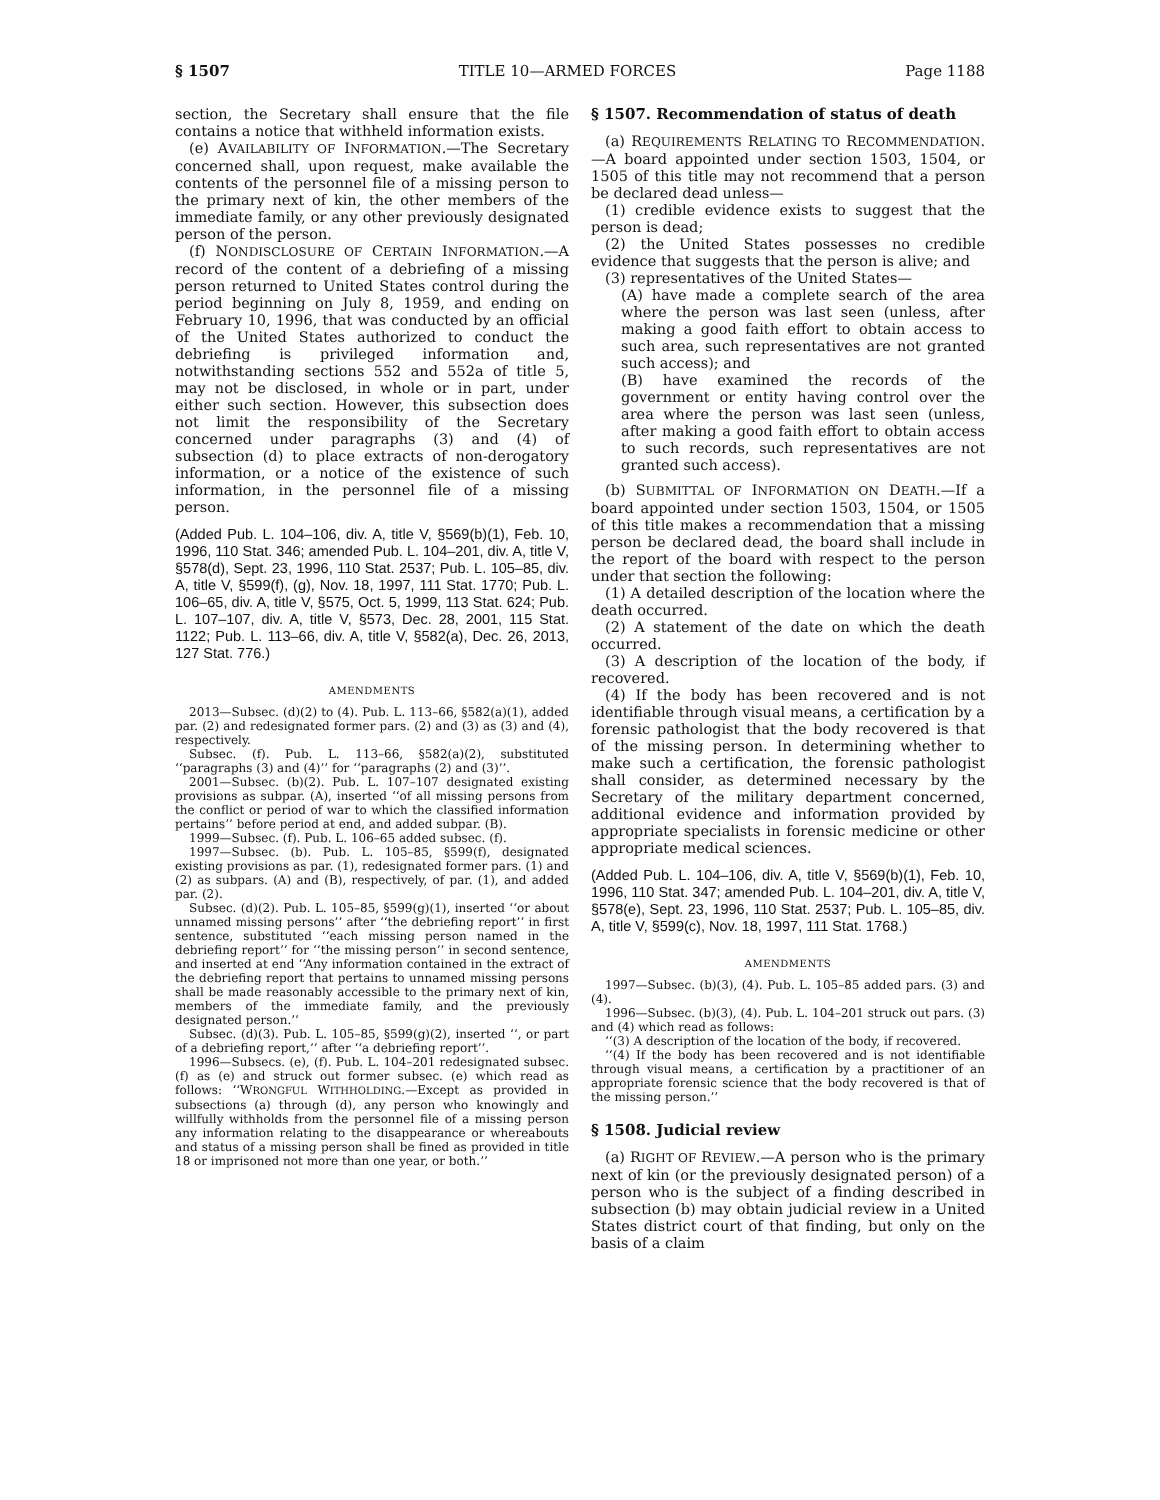§ 1507 TITLE 10—ARMED FORCES Page 1188
section, the Secretary shall ensure that the file contains a notice that withheld information exists.
(e) AVAILABILITY OF INFORMATION.—The Secretary concerned shall, upon request, make available the contents of the personnel file of a missing person to the primary next of kin, the other members of the immediate family, or any other previously designated person of the person.
(f) NONDISCLOSURE OF CERTAIN INFORMATION.—A record of the content of a debriefing of a missing person returned to United States control during the period beginning on July 8, 1959, and ending on February 10, 1996, that was conducted by an official of the United States authorized to conduct the debriefing is privileged information and, notwithstanding sections 552 and 552a of title 5, may not be disclosed, in whole or in part, under either such section. However, this subsection does not limit the responsibility of the Secretary concerned under paragraphs (3) and (4) of subsection (d) to place extracts of non-derogatory information, or a notice of the existence of such information, in the personnel file of a missing person.
(Added Pub. L. 104–106, div. A, title V, §569(b)(1), Feb. 10, 1996, 110 Stat. 346; amended Pub. L. 104–201, div. A, title V, §578(d), Sept. 23, 1996, 110 Stat. 2537; Pub. L. 105–85, div. A, title V, §599(f), (g), Nov. 18, 1997, 111 Stat. 1770; Pub. L. 106–65, div. A, title V, §575, Oct. 5, 1999, 113 Stat. 624; Pub. L. 107–107, div. A, title V, §573, Dec. 28, 2001, 115 Stat. 1122; Pub. L. 113–66, div. A, title V, §582(a), Dec. 26, 2013, 127 Stat. 776.)
AMENDMENTS
2013—Subsec. (d)(2) to (4). Pub. L. 113–66, §582(a)(1), added par. (2) and redesignated former pars. (2) and (3) as (3) and (4), respectively.
Subsec. (f). Pub. L. 113–66, §582(a)(2), substituted ‘‘paragraphs (3) and (4)’’ for ‘‘paragraphs (2) and (3)’’.
2001—Subsec. (b)(2). Pub. L. 107–107 designated existing provisions as subpar. (A), inserted ‘‘of all missing persons from the conflict or period of war to which the classified information pertains’’ before period at end, and added subpar. (B).
1999—Subsec. (f). Pub. L. 106–65 added subsec. (f).
1997—Subsec. (b). Pub. L. 105–85, §599(f), designated existing provisions as par. (1), redesignated former pars. (1) and (2) as subpars. (A) and (B), respectively, of par. (1), and added par. (2).
Subsec. (d)(2). Pub. L. 105–85, §599(g)(1), inserted ‘‘or about unnamed missing persons’’ after ‘‘the debriefing report’’ in first sentence, substituted ‘‘each missing person named in the debriefing report’’ for ‘‘the missing person’’ in second sentence, and inserted at end ‘‘Any information contained in the extract of the debriefing report that pertains to unnamed missing persons shall be made reasonably accessible to the primary next of kin, members of the immediate family, and the previously designated person.’’
Subsec. (d)(3). Pub. L. 105–85, §599(g)(2), inserted ‘‘, or part of a debriefing report,’’ after ‘‘a debriefing report’’.
1996—Subsecs. (e), (f). Pub. L. 104–201 redesignated subsec. (f) as (e) and struck out former subsec. (e) which read as follows: ‘‘WRONGFUL WITHHOLDING.—Except as provided in subsections (a) through (d), any person who knowingly and willfully withholds from the personnel file of a missing person any information relating to the disappearance or whereabouts and status of a missing person shall be fined as provided in title 18 or imprisoned not more than one year, or both.’’
§ 1507. Recommendation of status of death
(a) REQUIREMENTS RELATING TO RECOMMENDATION.—A board appointed under section 1503, 1504, or 1505 of this title may not recommend that a person be declared dead unless—
(1) credible evidence exists to suggest that the person is dead;
(2) the United States possesses no credible evidence that suggests that the person is alive; and
(3) representatives of the United States—
(A) have made a complete search of the area where the person was last seen (unless, after making a good faith effort to obtain access to such area, such representatives are not granted such access); and
(B) have examined the records of the government or entity having control over the area where the person was last seen (unless, after making a good faith effort to obtain access to such records, such representatives are not granted such access).
(b) SUBMITTAL OF INFORMATION ON DEATH.—If a board appointed under section 1503, 1504, or 1505 of this title makes a recommendation that a missing person be declared dead, the board shall include in the report of the board with respect to the person under that section the following:
(1) A detailed description of the location where the death occurred.
(2) A statement of the date on which the death occurred.
(3) A description of the location of the body, if recovered.
(4) If the body has been recovered and is not identifiable through visual means, a certification by a forensic pathologist that the body recovered is that of the missing person. In determining whether to make such a certification, the forensic pathologist shall consider, as determined necessary by the Secretary of the military department concerned, additional evidence and information provided by appropriate specialists in forensic medicine or other appropriate medical sciences.
(Added Pub. L. 104–106, div. A, title V, §569(b)(1), Feb. 10, 1996, 110 Stat. 347; amended Pub. L. 104–201, div. A, title V, §578(e), Sept. 23, 1996, 110 Stat. 2537; Pub. L. 105–85, div. A, title V, §599(c), Nov. 18, 1997, 111 Stat. 1768.)
AMENDMENTS
1997—Subsec. (b)(3), (4). Pub. L. 105–85 added pars. (3) and (4).
1996—Subsec. (b)(3), (4). Pub. L. 104–201 struck out pars. (3) and (4) which read as follows:
‘‘(3) A description of the location of the body, if recovered.
‘‘(4) If the body has been recovered and is not identifiable through visual means, a certification by a practitioner of an appropriate forensic science that the body recovered is that of the missing person.’’
§ 1508. Judicial review
(a) RIGHT OF REVIEW.—A person who is the primary next of kin (or the previously designated person) of a person who is the subject of a finding described in subsection (b) may obtain judicial review in a United States district court of that finding, but only on the basis of a claim